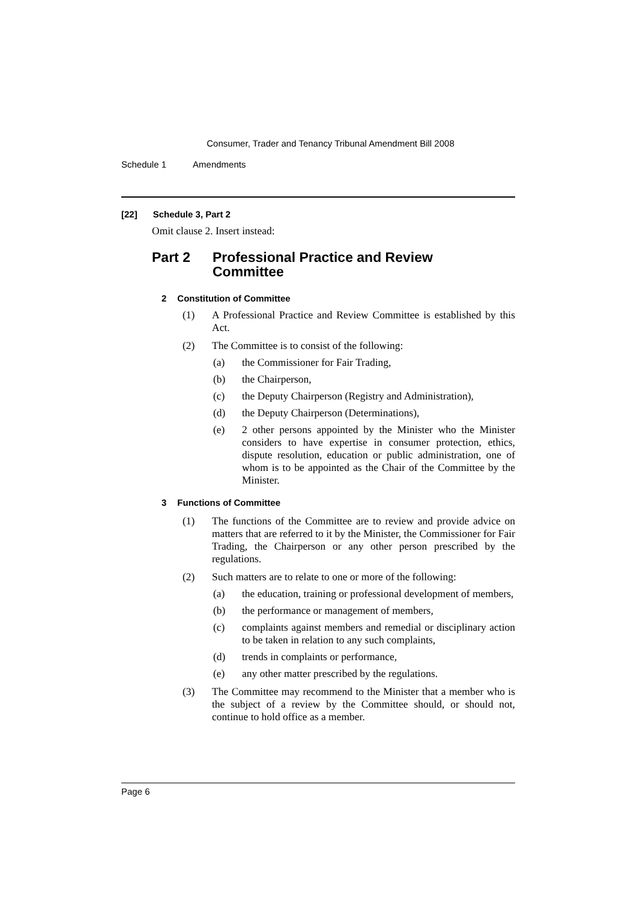Consumer, Trader and Tenancy Tribunal Amendment Bill 2008
Schedule 1 Amendments
[22] Schedule 3, Part 2
Omit clause 2. Insert instead:
Part 2 Professional Practice and Review
Committee
2 Constitution of Committee
(1) A Professional Practice and Review Committee is established by this Act.
(2) The Committee is to consist of the following:
(a) the Commissioner for Fair Trading,
(b) the Chairperson,
(c) the Deputy Chairperson (Registry and Administration),
(d) the Deputy Chairperson (Determinations),
(e) 2 other persons appointed by the Minister who the Minister considers to have expertise in consumer protection, ethics, dispute resolution, education or public administration, one of whom is to be appointed as the Chair of the Committee by the Minister.
3 Functions of Committee
(1) The functions of the Committee are to review and provide advice on matters that are referred to it by the Minister, the Commissioner for Fair Trading, the Chairperson or any other person prescribed by the regulations.
(2) Such matters are to relate to one or more of the following:
(a) the education, training or professional development of members,
(b) the performance or management of members,
(c) complaints against members and remedial or disciplinary action to be taken in relation to any such complaints,
(d) trends in complaints or performance,
(e) any other matter prescribed by the regulations.
(3) The Committee may recommend to the Minister that a member who is the subject of a review by the Committee should, or should not, continue to hold office as a member.
Page 6